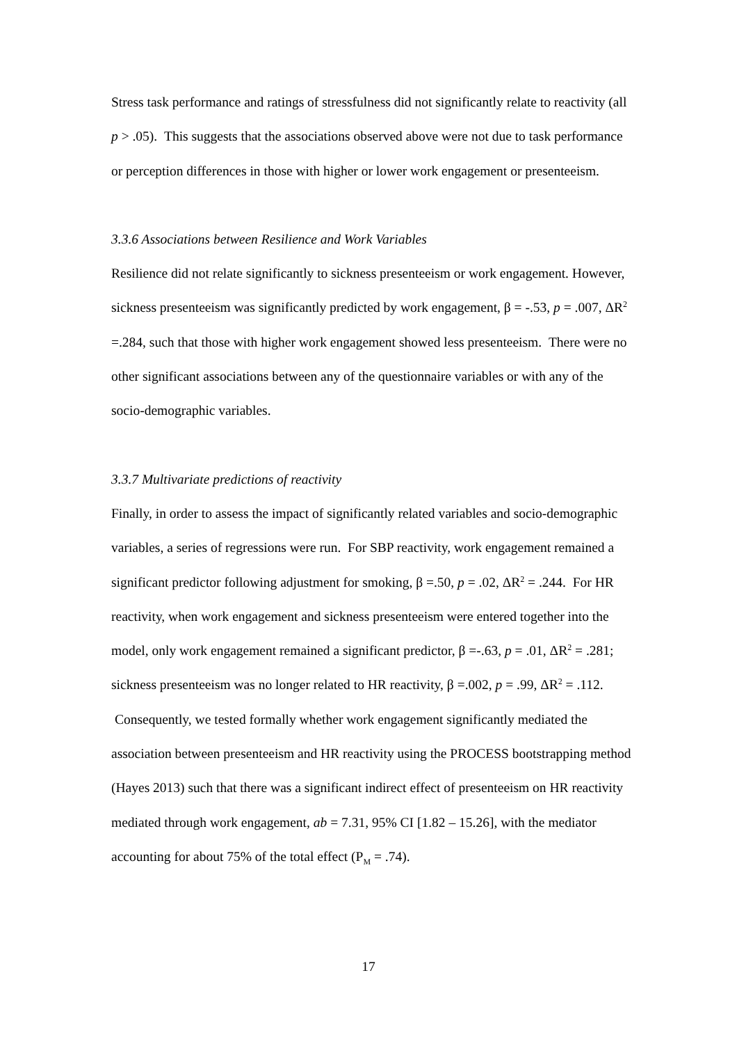Stress task performance and ratings of stressfulness did not significantly relate to reactivity (all p > .05). This suggests that the associations observed above were not due to task performance or perception differences in those with higher or lower work engagement or presenteeism.
3.3.6 Associations between Resilience and Work Variables
Resilience did not relate significantly to sickness presenteeism or work engagement. However, sickness presenteeism was significantly predicted by work engagement, β = -.53, p = .007, ΔR<sup>2</sup> =.284, such that those with higher work engagement showed less presenteeism. There were no other significant associations between any of the questionnaire variables or with any of the socio-demographic variables.
3.3.7 Multivariate predictions of reactivity
Finally, in order to assess the impact of significantly related variables and socio-demographic variables, a series of regressions were run. For SBP reactivity, work engagement remained a significant predictor following adjustment for smoking, β =.50, p = .02, ΔR<sup>2</sup> = .244. For HR reactivity, when work engagement and sickness presenteeism were entered together into the model, only work engagement remained a significant predictor, β =-.63, p = .01, ΔR<sup>2</sup> = .281; sickness presenteeism was no longer related to HR reactivity, β =.002, p = .99, ΔR<sup>2</sup> = .112. Consequently, we tested formally whether work engagement significantly mediated the association between presenteeism and HR reactivity using the PROCESS bootstrapping method (Hayes 2013) such that there was a significant indirect effect of presenteeism on HR reactivity mediated through work engagement, ab = 7.31, 95% CI [1.82 – 15.26], with the mediator accounting for about 75% of the total effect (P<sub>M</sub> = .74).
17